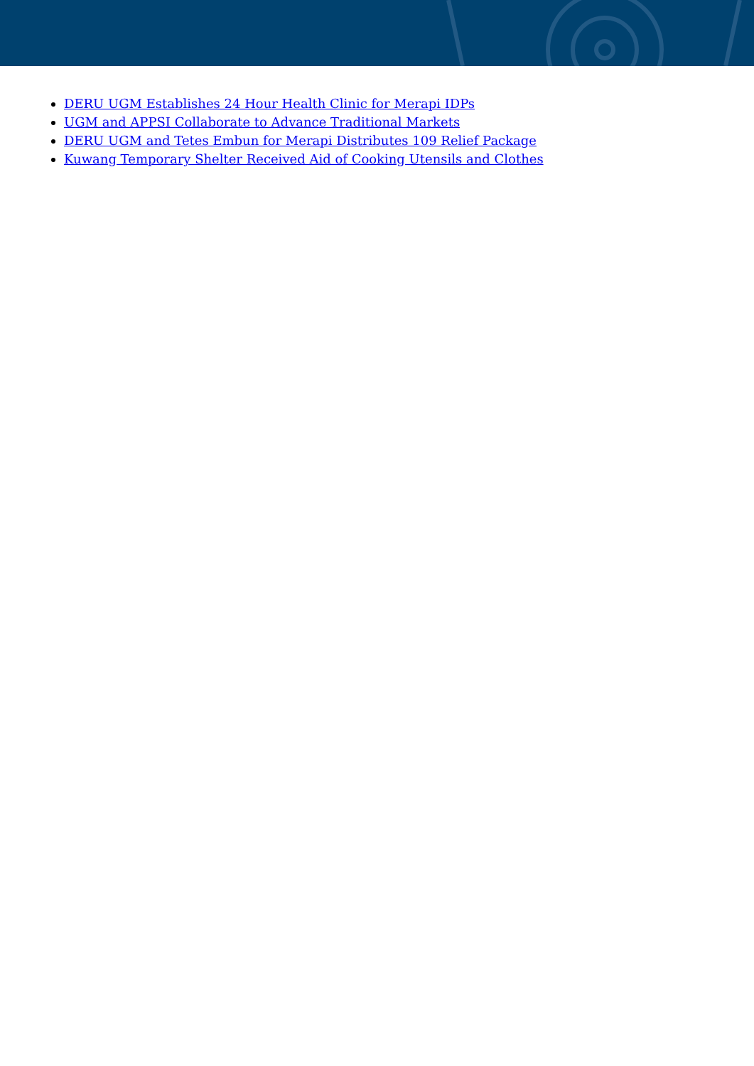DERU UGM Establishes 24 Hour Health Clinic for Merapi IDPs
UGM and APPSI Collaborate to Advance Traditional Markets
DERU UGM and Tetes Embun for Merapi Distributes 109 Relief Package
Kuwang Temporary Shelter Received Aid of Cooking Utensils and Clothes